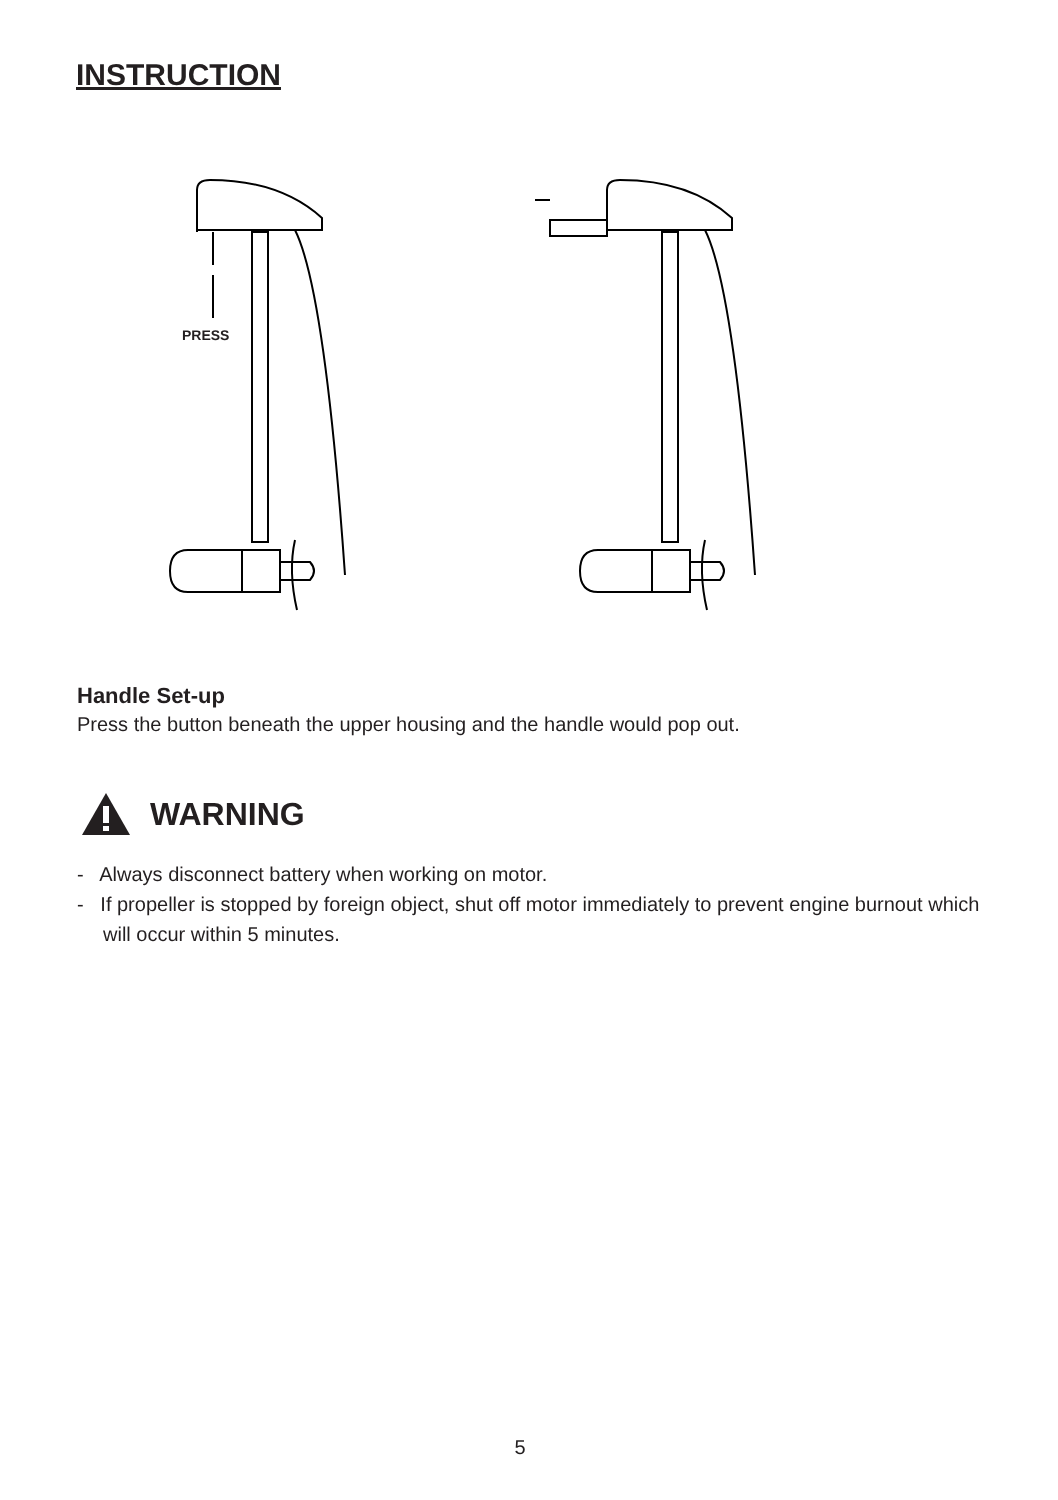INSTRUCTION
PRESS
Handle Set-up
Press the button beneath the upper housing and the handle would pop out.
WARNING
- Always disconnect battery when working on motor.
- If propeller is stopped by foreign object, shut off motor immediately to prevent engine burnout which will occur within 5 minutes.
5